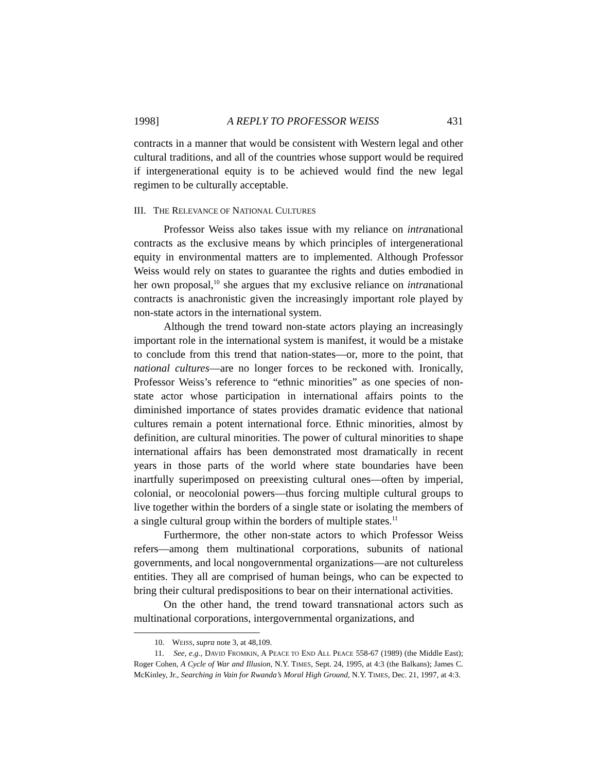1998] A REPLY TO PROFESSOR WEISS 431
contracts in a manner that would be consistent with Western legal and other cultural traditions, and all of the countries whose support would be required if intergenerational equity is to be achieved would find the new legal regimen to be culturally acceptable.
III. THE RELEVANCE OF NATIONAL CULTURES
Professor Weiss also takes issue with my reliance on intranational contracts as the exclusive means by which principles of intergenerational equity in environmental matters are to implemented. Although Professor Weiss would rely on states to guarantee the rights and duties embodied in her own proposal,<sup>10</sup> she argues that my exclusive reliance on intranational contracts is anachronistic given the increasingly important role played by non-state actors in the international system.
Although the trend toward non-state actors playing an increasingly important role in the international system is manifest, it would be a mistake to conclude from this trend that nation-states—or, more to the point, that national cultures—are no longer forces to be reckoned with. Ironically, Professor Weiss’s reference to “ethnic minorities” as one species of non-state actor whose participation in international affairs points to the diminished importance of states provides dramatic evidence that national cultures remain a potent international force. Ethnic minorities, almost by definition, are cultural minorities. The power of cultural minorities to shape international affairs has been demonstrated most dramatically in recent years in those parts of the world where state boundaries have been inartfully superimposed on preexisting cultural ones—often by imperial, colonial, or neocolonial powers—thus forcing multiple cultural groups to live together within the borders of a single state or isolating the members of a single cultural group within the borders of multiple states.<sup>11</sup>
Furthermore, the other non-state actors to which Professor Weiss refers—among them multinational corporations, subunits of national governments, and local nongovernmental organizations—are not cultureless entities. They all are comprised of human beings, who can be expected to bring their cultural predispositions to bear on their international activities.
On the other hand, the trend toward transnational actors such as multinational corporations, intergovernmental organizations, and
10. WEISS, supra note 3, at 48,109.
11. See, e.g., DAVID FROMKIN, A PEACE TO END ALL PEACE 558-67 (1989) (the Middle East); Roger Cohen, A Cycle of War and Illusion, N.Y. TIMES, Sept. 24, 1995, at 4:3 (the Balkans); James C. McKinley, Jr., Searching in Vain for Rwanda’s Moral High Ground, N.Y. TIMES, Dec. 21, 1997, at 4:3.